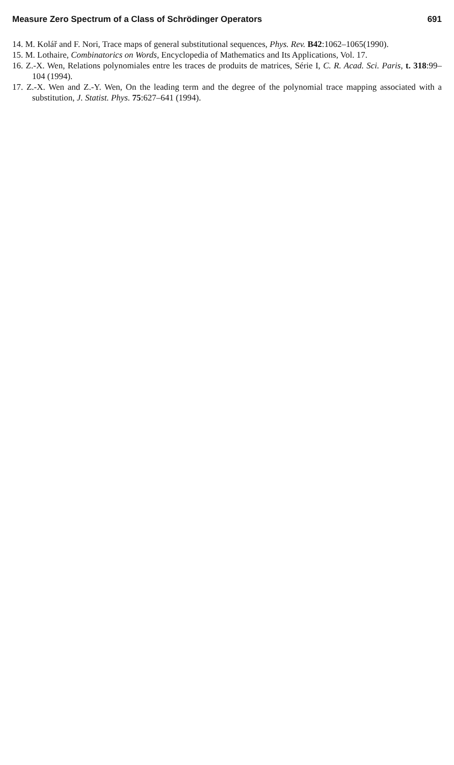Measure Zero Spectrum of a Class of Schrödinger Operators 691
14. M. Kolář and F. Nori, Trace maps of general substitutional sequences, Phys. Rev. B42:1062–1065(1990).
15. M. Lothaire, Combinatorics on Words, Encyclopedia of Mathematics and Its Applications, Vol. 17.
16. Z.-X. Wen, Relations polynomiales entre les traces de produits de matrices, Série I, C. R. Acad. Sci. Paris, t. 318:99–104 (1994).
17. Z.-X. Wen and Z.-Y. Wen, On the leading term and the degree of the polynomial trace mapping associated with a substitution, J. Statist. Phys. 75:627–641 (1994).